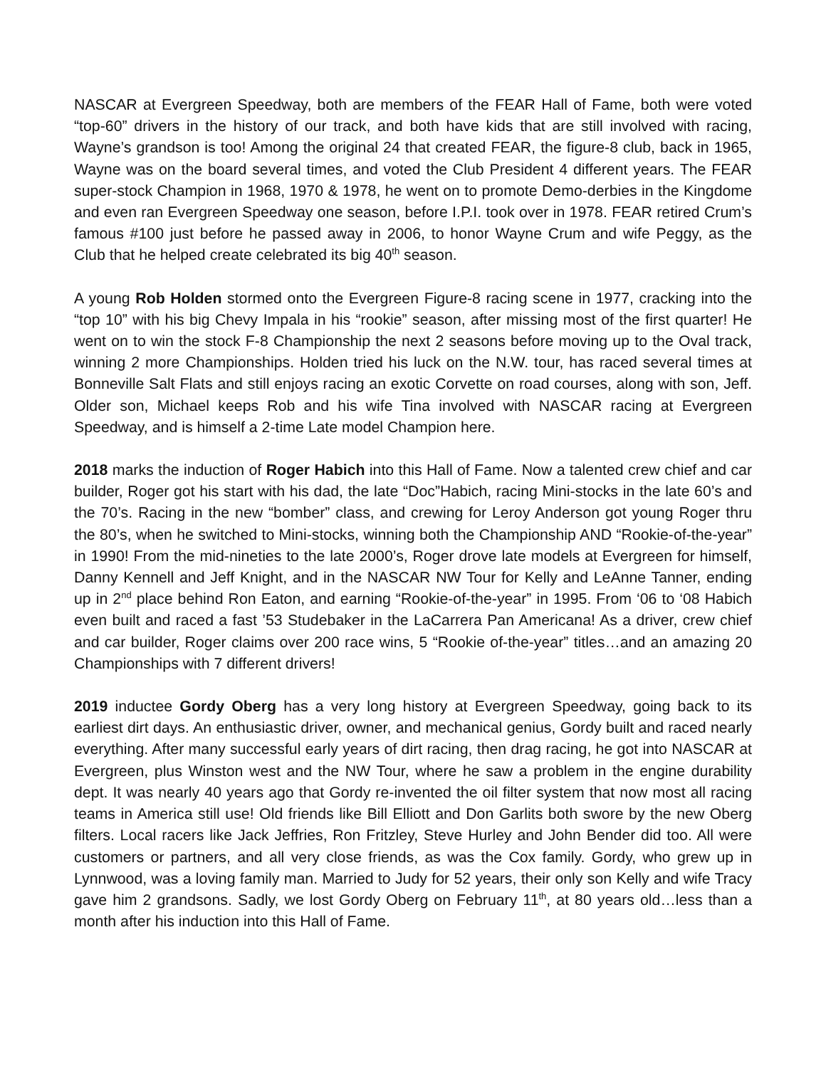NASCAR at Evergreen Speedway, both are members of the FEAR Hall of Fame, both were voted “top-60” drivers in the history of our track, and both have kids that are still involved with racing, Wayne’s grandson is too! Among the original 24 that created FEAR, the figure-8 club, back in 1965, Wayne was on the board several times, and voted the Club President 4 different years. The FEAR super-stock Champion in 1968, 1970 & 1978, he went on to promote Demo-derbies in the Kingdome and even ran Evergreen Speedway one season, before I.P.I. took over in 1978. FEAR retired Crum’s famous #100 just before he passed away in 2006, to honor Wayne Crum and wife Peggy, as the Club that he helped create celebrated its big 40<sup>th</sup> season.
A young Rob Holden stormed onto the Evergreen Figure-8 racing scene in 1977, cracking into the “top 10” with his big Chevy Impala in his “rookie” season, after missing most of the first quarter! He went on to win the stock F-8 Championship the next 2 seasons before moving up to the Oval track, winning 2 more Championships. Holden tried his luck on the N.W. tour, has raced several times at Bonneville Salt Flats and still enjoys racing an exotic Corvette on road courses, along with son, Jeff. Older son, Michael keeps Rob and his wife Tina involved with NASCAR racing at Evergreen Speedway, and is himself a 2-time Late model Champion here.
2018 marks the induction of Roger Habich into this Hall of Fame. Now a talented crew chief and car builder, Roger got his start with his dad, the late “Doc”Habich, racing Mini-stocks in the late 60’s and the 70’s. Racing in the new “bomber” class, and crewing for Leroy Anderson got young Roger thru the 80’s, when he switched to Mini-stocks, winning both the Championship AND “Rookie-of-the-year” in 1990! From the mid-nineties to the late 2000’s, Roger drove late models at Evergreen for himself, Danny Kennell and Jeff Knight, and in the NASCAR NW Tour for Kelly and LeAnne Tanner, ending up in 2<sup>nd</sup> place behind Ron Eaton, and earning “Rookie-of-the-year” in 1995. From ‘06 to ‘08 Habich even built and raced a fast ’53 Studebaker in the LaCarrera Pan Americana! As a driver, crew chief and car builder, Roger claims over 200 race wins, 5 “Rookie of-the-year” titles…and an amazing 20 Championships with 7 different drivers!
2019 inductee Gordy Oberg has a very long history at Evergreen Speedway, going back to its earliest dirt days. An enthusiastic driver, owner, and mechanical genius, Gordy built and raced nearly everything. After many successful early years of dirt racing, then drag racing, he got into NASCAR at Evergreen, plus Winston west and the NW Tour, where he saw a problem in the engine durability dept. It was nearly 40 years ago that Gordy re-invented the oil filter system that now most all racing teams in America still use! Old friends like Bill Elliott and Don Garlits both swore by the new Oberg filters. Local racers like Jack Jeffries, Ron Fritzley, Steve Hurley and John Bender did too. All were customers or partners, and all very close friends, as was the Cox family. Gordy, who grew up in Lynnwood, was a loving family man. Married to Judy for 52 years, their only son Kelly and wife Tracy gave him 2 grandsons. Sadly, we lost Gordy Oberg on February 11<sup>th</sup>, at 80 years old…less than a month after his induction into this Hall of Fame.